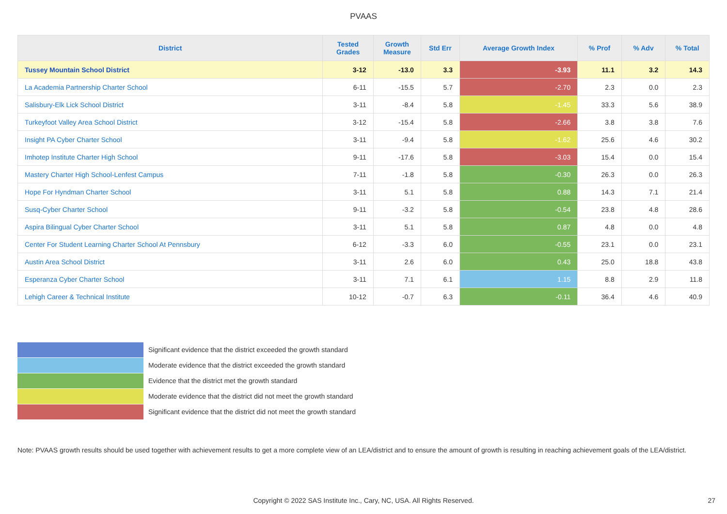PVAAS
| District | Tested Grades | Growth Measure | Std Err | Average Growth Index | % Prof | % Adv | % Total |
| --- | --- | --- | --- | --- | --- | --- | --- |
| Tussey Mountain School District | 3-12 | -13.0 | 3.3 | -3.93 | 11.1 | 3.2 | 14.3 |
| La Academia Partnership Charter School | 6-11 | -15.5 | 5.7 | -2.70 | 2.3 | 0.0 | 2.3 |
| Salisbury-Elk Lick School District | 3-11 | -8.4 | 5.8 | -1.45 | 33.3 | 5.6 | 38.9 |
| Turkeyfoot Valley Area School District | 3-12 | -15.4 | 5.8 | -2.66 | 3.8 | 3.8 | 7.6 |
| Insight PA Cyber Charter School | 3-11 | -9.4 | 5.8 | -1.62 | 25.6 | 4.6 | 30.2 |
| Imhotep Institute Charter High School | 9-11 | -17.6 | 5.8 | -3.03 | 15.4 | 0.0 | 15.4 |
| Mastery Charter High School-Lenfest Campus | 7-11 | -1.8 | 5.8 | -0.30 | 26.3 | 0.0 | 26.3 |
| Hope For Hyndman Charter School | 3-11 | 5.1 | 5.8 | 0.88 | 14.3 | 7.1 | 21.4 |
| Susq-Cyber Charter School | 9-11 | -3.2 | 5.8 | -0.54 | 23.8 | 4.8 | 28.6 |
| Aspira Bilingual Cyber Charter School | 3-11 | 5.1 | 5.8 | 0.87 | 4.8 | 0.0 | 4.8 |
| Center For Student Learning Charter School At Pennsbury | 6-12 | -3.3 | 6.0 | -0.55 | 23.1 | 0.0 | 23.1 |
| Austin Area School District | 3-11 | 2.6 | 6.0 | 0.43 | 25.0 | 18.8 | 43.8 |
| Esperanza Cyber Charter School | 3-11 | 7.1 | 6.1 | 1.15 | 8.8 | 2.9 | 11.8 |
| Lehigh Career & Technical Institute | 10-12 | -0.7 | 6.3 | -0.11 | 36.4 | 4.6 | 40.9 |
Significant evidence that the district exceeded the growth standard
Moderate evidence that the district exceeded the growth standard
Evidence that the district met the growth standard
Moderate evidence that the district did not meet the growth standard
Significant evidence that the district did not meet the growth standard
Note: PVAAS growth results should be used together with achievement results to get a more complete view of an LEA/district and to ensure the amount of growth is resulting in reaching achievement goals of the LEA/district.
Copyright © 2022 SAS Institute Inc., Cary, NC, USA. All Rights Reserved.
27